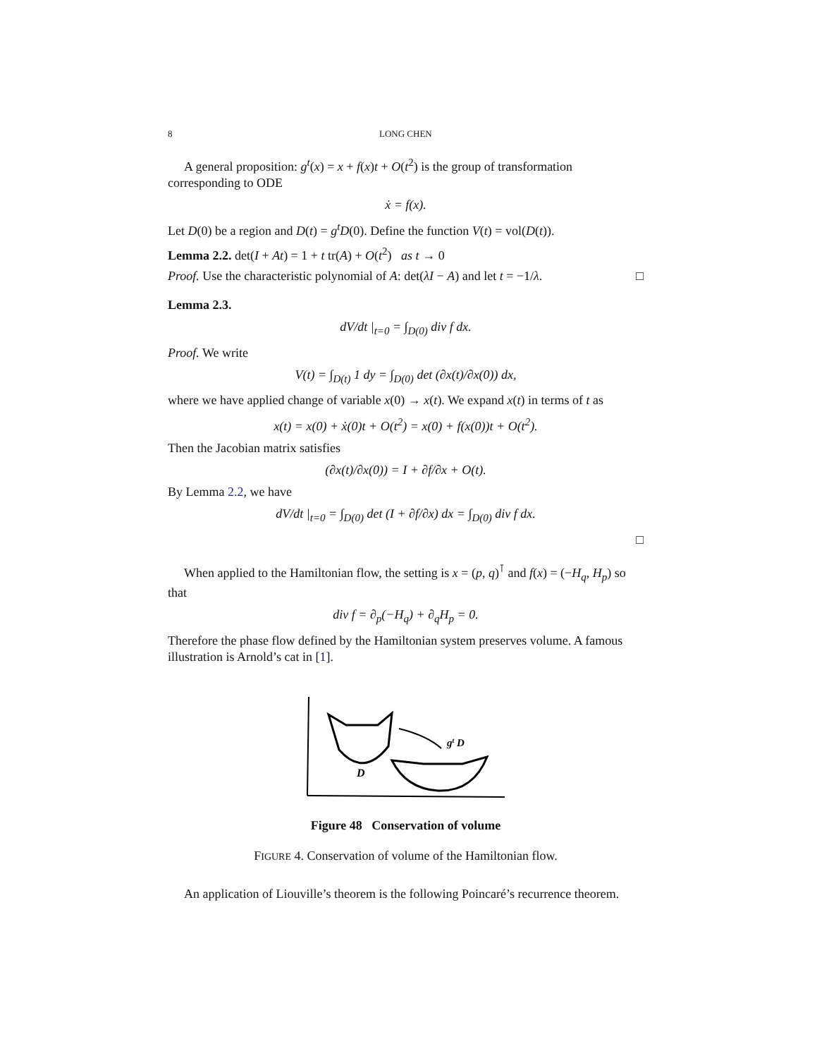8 LONG CHEN
A general proposition: g<sup>t</sup>(x) = x + f(x)t + O(t<sup>2</sup>) is the group of transformation corresponding to ODE
ẋ = f(x).
Let D(0) be a region and D(t) = g<sup>t</sup>D(0). Define the function V(t) = vol(D(t)).
Lemma 2.2. det(I + At) = 1 + t tr(A) + O(t<sup>2</sup>) as t → 0
Proof. Use the characteristic polynomial of A: det(λI − A) and let t = −1/λ. □
Lemma 2.3.
dV/dt |<sub>t=0</sub> = ∫<sub>D(0)</sub> div f dx.
Proof. We write
V(t) = ∫<sub>D(t)</sub> 1 dy = ∫<sub>D(0)</sub> det (∂x(t)/∂x(0)) dx,
where we have applied change of variable x(0) → x(t). We expand x(t) in terms of t as
x(t) = x(0) + ẋ(0)t + O(t<sup>2</sup>) = x(0) + f(x(0))t + O(t<sup>2</sup>).
Then the Jacobian matrix satisfies
(∂x(t)/∂x(0)) = I + ∂f/∂x + O(t).
By Lemma 2.2, we have
dV/dt |<sub>t=0</sub> = ∫<sub>D(0)</sub> det (I + ∂f/∂x) dx = ∫<sub>D(0)</sub> div f dx.
□
When applied to the Hamiltonian flow, the setting is x = (p, q)<sup>⊺</sup> and f(x) = (−H<sub>q</sub>, H<sub>p</sub>) so that
div f = ∂<sub>p</sub>(−H<sub>q</sub>) + ∂<sub>q</sub>H<sub>p</sub> = 0.
Therefore the phase flow defined by the Hamiltonian system preserves volume. A famous illustration is Arnold’s cat in [1].
D
gt D
Figure 48 Conservation of volume
FIGURE 4. Conservation of volume of the Hamiltonian flow.
An application of Liouville’s theorem is the following Poincaré’s recurrence theorem.